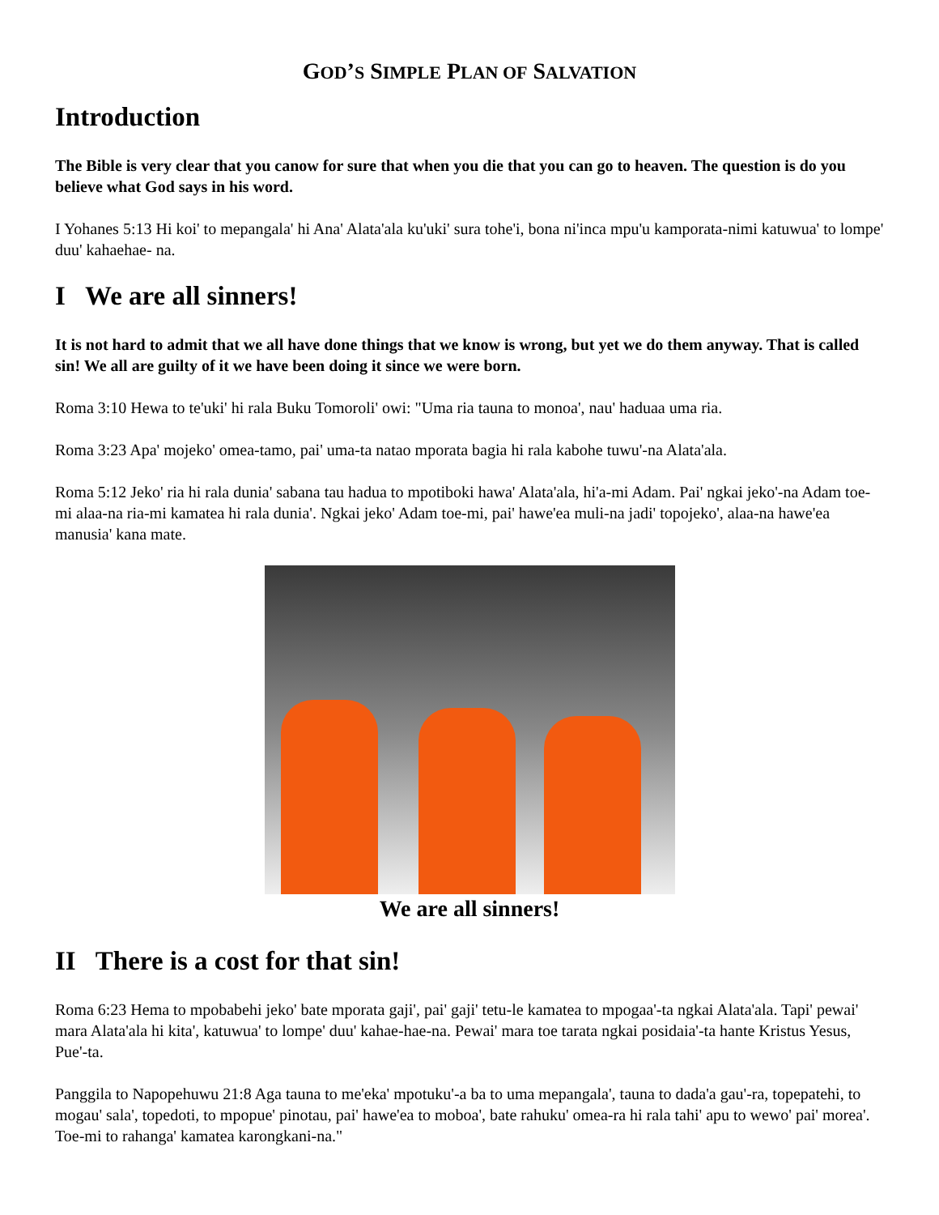GOD’S SIMPLE PLAN OF SALVATION
Introduction
The Bible is very clear that you canow for sure that when you die that you can go to heaven. The question is do you believe what God says in his word.
I Yohanes 5:13 Hi koi' to mepangala' hi Ana' Alata'ala ku'uki' sura tohe'i, bona ni'inca mpu'u kamporata-nimi katuwua' to lompe' duu' kahaehae- na.
I We are all sinners!
It is not hard to admit that we all have done things that we know is wrong, but yet we do them anyway. That is called sin! We all are guilty of it we have been doing it since we were born.
Roma 3:10 Hewa to te'uki' hi rala Buku Tomoroli' owi: "Uma ria tauna to monoa', nau' haduaa uma ria.
Roma 3:23 Apa' mojeko' omea-tamo, pai' uma-ta natao mporata bagia hi rala kabohe tuwu'-na Alata'ala.
Roma 5:12 Jeko' ria hi rala dunia' sabana tau hadua to mpotiboki hawa' Alata'ala, hi'a-mi Adam. Pai' ngkai jeko'-na Adam toe-mi alaa-na ria-mi kamatea hi rala dunia'. Ngkai jeko' Adam toe-mi, pai' hawe'ea muli-na jadi' topojeko', alaa-na hawe'ea manusia' kana mate.
We are all sinners!
II There is a cost for that sin!
Roma 6:23 Hema to mpobabehi jeko' bate mporata gaji', pai' gaji' tetu-le kamatea to mpogaa'-ta ngkai Alata'ala. Tapi' pewai' mara Alata'ala hi kita', katuwua' to lompe' duu' kahae-hae-na. Pewai' mara toe tarata ngkai posidaia'-ta hante Kristus Yesus, Pue'-ta.
Panggila to Napopehuwu 21:8 Aga tauna to me'eka' mpotuku'-a ba to uma mepangala', tauna to dada'a gau'-ra, topepatehi, to mogau' sala', topedoti, to mpopue' pinotau, pai' hawe'ea to moboa', bate rahuku' omea-ra hi rala tahi' apu to wewo' pai' morea'. Toe-mi to rahanga' kamatea karongkani-na."